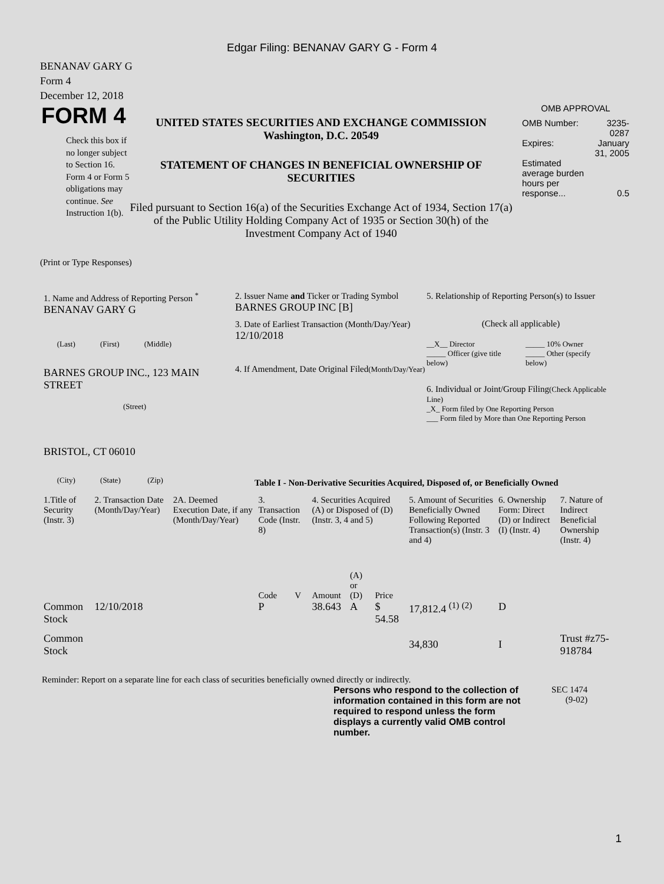Edgar Filing: BENANAV GARY G - Form 4
BENANAV GARY G
Form 4
December 12, 2018
FORM 4
Check this box if no longer subject to Section 16. Form 4 or Form 5 obligations may continue. See Instruction 1(b).
UNITED STATES SECURITIES AND EXCHANGE COMMISSION
Washington, D.C. 20549
STATEMENT OF CHANGES IN BENEFICIAL OWNERSHIP OF SECURITIES
Filed pursuant to Section 16(a) of the Securities Exchange Act of 1934, Section 17(a) of the Public Utility Holding Company Act of 1935 or Section 30(h) of the Investment Company Act of 1940
OMB APPROVAL
| OMB Number: | 3235-0287 |
| Expires: | January 31, 2005 |
| Estimated average burden hours per response... | 0.5 |
(Print or Type Responses)
1. Name and Address of Reporting Person <sup>*</sup>
BENANAV GARY G
(Last) (First) (Middle)
BARNES GROUP INC., 123 MAIN STREET
(Street)
BRISTOL, CT 06010
(City) (State) (Zip)
2. Issuer Name and Ticker or Trading Symbol
BARNES GROUP INC [B]
3. Date of Earliest Transaction (Month/Day/Year)
12/10/2018
4. If Amendment, Date Original Filed(Month/Day/Year)
5. Relationship of Reporting Person(s) to Issuer
(Check all applicable)
| __X__ Director _____ Officer (give title below) | _____ 10% Owner _____ Other (specify below) |
6. Individual or Joint/Group Filing(Check Applicable Line)
_X_ Form filed by One Reporting Person
___ Form filed by More than One Reporting Person
Table I - Non-Derivative Securities Acquired, Disposed of, or Beneficially Owned
| 1.Title of Security (Instr. 3) | 2. Transaction Date (Month/Day/Year) | 2A. Deemed Execution Date, if any (Month/Day/Year) | 3. Transaction Code (Instr. 8) | | 4. Securities Acquired (A) or Disposed of (D) (Instr. 3, 4 and 5) | | | 5. Amount of Securities Beneficially Owned Following Reported Transaction(s) (Instr. 3 and 4) | 6. Ownership Form: Direct (D) or Indirect (I) (Instr. 4) | 7. Nature of Indirect Beneficial Ownership (Instr. 4) |
| --- | --- | --- | --- | --- | --- | --- | --- | --- | --- | --- |
| | | | Code | V | Amount | (A) or (D) | Price | | | |
| Common Stock | 12/10/2018 | | P | | 38.643 | A | $ 54.58 | 17,812.4 <sup>(1)</sup> <sup>(2)</sup> | D | |
| Common Stock | | | | | | | | 34,830 | I | Trust #z75-918784 |
Reminder: Report on a separate line for each class of securities beneficially owned directly or indirectly.
Persons who respond to the collection of information contained in this form are not required to respond unless the form displays a currently valid OMB control number.
SEC 1474
(9-02)
1